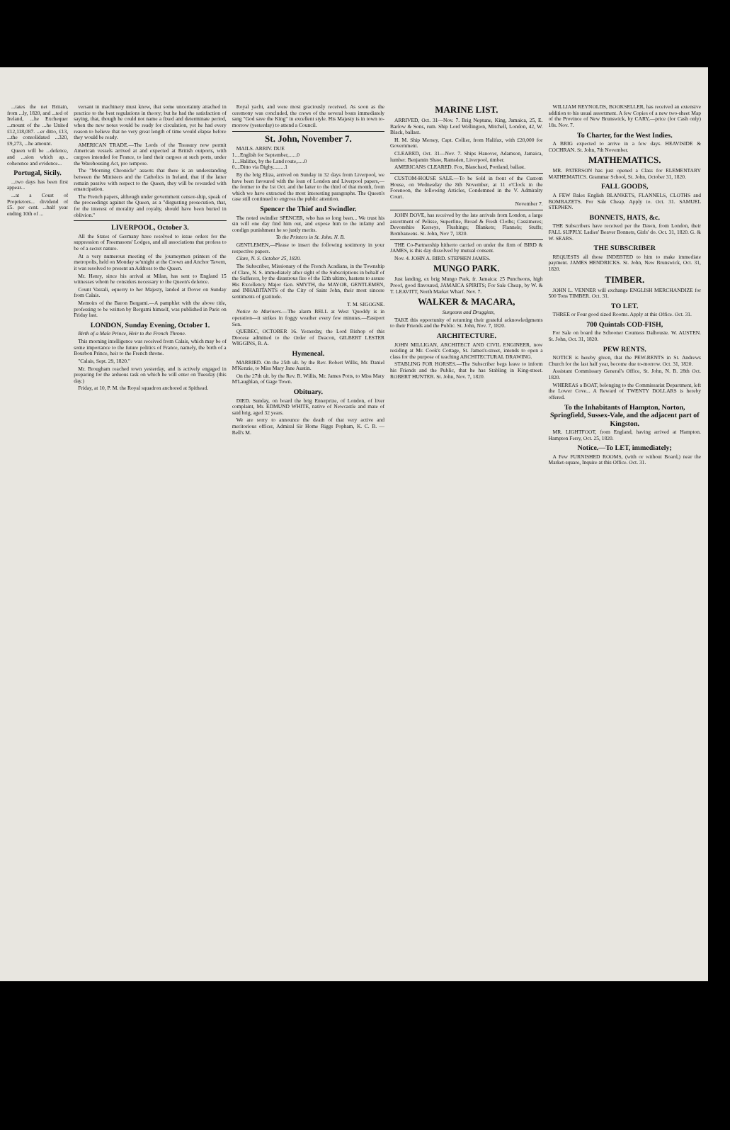...tates the net Britain, from ...ly, 1820, and ...ted of Ireland, ...he Exchequer ...mount of the ...he United £12,118,087. ...er ditto, £13, ...the consolidated ...320, £9,273, ...he amount.
Queen will be ...defence, and ...sion which ap... coherence and evidence...
Portugal, Sicily.
...two days has been first appear...
...at a Court of Proprietors... dividend of £5. per cent. ...half year ending 10th of ...
versant in machinery must know, that some uncertainty attached in practice to the best regulations in theory; but he had the satisfaction of saying, that, though he could not name a fixed and determinate period, when the new notes would be ready for circulation, yet he had every reason to believe that no very great length of time would elapse before they would be ready.
AMERICAN TRADE.—The Lords of the Treasury now permit American vessels arrived at and expected at British outports, with cargoes intended for France, to land their cargoes at such ports, under the Warehousing Act, pro tempore.
The "Morning Chronicle" asserts that there is an understanding between the Ministers and the Catholics in Ireland, that if the latter remain passive with respect to the Queen, they will be rewarded with emancipation.
The French papers, although under government censor-ship, speak of the proceedings against the Queen, as a "disgusting prosecution, that, for the interest of morality and royalty, should have been buried in oblivion."
LIVERPOOL, October 3.
All the States of Germany have resolved to issue orders for the suppression of Freemasons' Lodges, and all associations that profess to be of a secret nature.
At a very numerous meeting of the journeymen printers of the metropolis, held on Monday se'nnight at the Crown and Anchor Tavern, it was resolved to present an Address to the Queen.
Mr. Henry, since his arrival at Milan, has sent to England 15 witnesses whom he considers necessary to the Queen's defence.
Count Vassali, equerry to her Majesty, landed at Dover on Sunday from Calais.
Memoirs of the Baron Bergami.—A pamphlet with the above title, professing to be written by Bergami himself, was published in Paris on Friday last.
LONDON, Sunday Evening, October 1.
Birth of a Male Prince, Heir to the French Throne.
This morning intelligence was received from Calais, which may be of some importance to the future politics of France, namely, the birth of a Bourbon Prince, heir to the French throne.
"Calais, Sept. 29, 1820."
Mr. Brougham reached town yesterday, and is actively engaged in preparing for the arduous task on which he will enter on Tuesday (this day.)
Friday, at 10, P. M. the Royal squadron anchored at Spithead.
Royal yacht, and were most graciously received. As soon as the ceremony was concluded, the crews of the several boats immediately sang "God save the King" in excellent style. His Majesty is in town to-morrow (yesterday) to attend a Council.
St. John, November 7.
MAILS. ARRIV. DUE
1....English for September,......0
1....Halifax, by the Land route,.....0
0....Ditto via Digby.........1
By the brig Eliza, arrived on Sunday in 32 days from Liverpool, we have been favoured with the loan of London and Liverpool papers,—the former to the 1st Oct. and the latter to the third of that month, from which we have extracted the most interesting paragraphs. The Queen's case still continued to engross the public attention.
Spencer the Thief and Swindler.
The noted swindler SPENCER, who has so long been... We trust his sin will one day find him out, and expose him to the infamy and condign punishment he so justly merits.
To the Printers in St. John. N. B.
GENTLEMEN,—Please to insert the following testimony in your respective papers.
Clare, N. S. October 25, 1820.
The Subscriber, Missionary of the French Acadians, in the Township of Clare, N. S. immediately after sight of the Subscriptions in behalf of the Sufferers, by the disastrous fire of the 12th ultimo, hastens to assure His Excellency Major Gen. SMYTH, the MAYOR, GENTLEMEN, and INHABITANTS of the City of Saint John, their most sincere sentiments of gratitude.
T. M. SIGOGNE.
Notice to Mariners.—The alarm BELL at West 'Quoddy is in operation—it strikes in foggy weather every few minutes.—Eastport Sen.
QUEBEC, OCTOBER 16. Yesterday, the Lord Bishop of this Diocese admitted to the Order of Deacon, GILBERT LESTER WIGGINS, B. A.
Hymeneal.
MARRIED. On the 25th ult. by the Rev. Robert Willis, Mr. Daniel M'Kenzie, to Miss Mary Jane Austin.
On the 27th ult. by the Rev. R. Willis, Mr. James Potts, to Miss Mary M'Laughlan, of Gage Town.
Obituary.
DIED. Sunday, on board the brig Enterprize, of London, of liver complaint, Mr. EDMUND WHITE, native of Newcastle and mate of said brig, aged 32 years.
We are sorry to announce the death of that very active and meritorious officer, Admiral Sir Home Riggs Popham, K. C. B. — Bell's M.
MARINE LIST.
ARRIVED, Oct. 31—Nov. 7. Brig Neptune, King, Jamaica, 25, E. Barlow & Sons, rum. Ship Lord Wellington, Mitchell, London, 42, W. Black, ballast.
H. M. Ship Mersey, Capt. Collier, from Halifax, with £20,000 for Government.
CLEARED, Oct. 31—Nov. 7. Ships Hanover, Adamson, Jamaica, lumber. Benjamin Shaw, Ramsden, Liverpool, timber.
AMERICANS CLEARED. Fox, Blanchard, Portland, ballast.
CUSTOM-HOUSE SALE.—To be Sold in front of the Custom House, on Wednesday the 8th November, at 11 o'Clock in the Forenoon, the following Articles, Condemned in the V. Admiralty Court.
November 7.
JOHN DOVE, has received by the late arrivals from London, a large assortment of Pelisse, Superfine, Broad & Fresh Cloths; Cassimeres; Devonshire Kerseys, Flushings; Blankets; Flannels; Stuffs; Bombazeens. St. John, Nov 7, 1820.
THE Co-Partnership hitherto carried on under the firm of BIRD & JAMES, is this day dissolved by mutual consent.
Nov. 4. JOHN A. BIRD. STEPHEN JAMES.
MUNGO PARK.
Just landing, ex brig Mungo Park, fr. Jamaica: 25 Puncheons, high Proof, good flavoured, JAMAICA SPIRITS; For Sale Cheap, by W. & T. LEAVITT, North Market Wharf. Nov. 7.
WALKER & MACARA,
Surgeons and Druggists,
TAKE this opportunity of returning their grateful acknowledgments to their Friends and the Public. St. John, Nov. 7, 1820.
ARCHITECTURE.
JOHN MILLIGAN, ARCHITECT AND CIVIL ENGINEER, now residing at Mr. Cook's Cottage, St. James's-street, intends to open a class for the purpose of teaching ARCHITECTURAL DRAWING.
STABLING FOR HORSES.—The Subscriber begs leave to inform his Friends and the Public, that he has Stabling in King-street. ROBERT HUNTER. St. John, Nov. 7, 1820.
WILLIAM REYNOLDS, BOOKSELLER, has received an extensive addition to his usual assortment. A few Copies of a new two-sheet Map of the Province of New Brunswick, by CARY,—price (for Cash only) 18s. Nov. 7.
To Charter, for the West Indies.
A BRIG expected to arrive in a few days. HEAVISIDE & COCHRAN. St. John, 7th November.
MATHEMATICS.
MR. PATERSON has just opened a Class for ELEMENTARY MATHEMATICS. Grammar School, St. John, October 31, 1820.
FALL GOODS,
A FEW Bales English BLANKETS, FLANNELS, CLOTHS and BOMBAZETS. For Sale Cheap. Apply to. Oct. 31. SAMUEL STEPHEN.
BONNETS, HATS, &c.
THE Subscribers have received per the Dawn, from London, their FALL SUPPLY. Ladies' Beaver Bonnets, Girls' do. Oct. 31, 1820. G. & W. SEARS.
THE SUBSCRIBER
REQUESTS all those INDEBTED to him to make immediate payment. JAMES HENDRICKS. St. John, New Brunswick, Oct. 31, 1820.
TIMBER.
JOHN L. VENNER will exchange ENGLISH MERCHANDIZE for 500 Tons TIMBER. Oct. 31.
TO LET.
THREE or Four good sized Rooms. Apply at this Office. Oct. 31.
700 Quintals COD-FISH,
For Sale on board the Schooner Countess Dalhousie. W. AUSTEN. St. John, Oct. 31, 1820.
PEW RENTS.
NOTICE is hereby given, that the PEW-RENTS in St. Andrews Church for the last half year, become due to-morrow. Oct. 31, 1820.
Assistant Commissary General's Office, St. John, N. B. 28th Oct. 1820.
WHEREAS a BOAT, belonging to the Commissariat Department, left the Lower Cove... A Reward of TWENTY DOLLARS is hereby offered.
To the Inhabitants of Hampton, Norton, Springfield, Sussex-Vale, and the adjacent part of Kingston.
MR. LIGHTFOOT, from England, having arrived at Hampton. Hampton Ferry, Oct. 25, 1820.
Notice.—To LET, immediately;
A Few FURNISHED ROOMS, (with or without Board,) near the Market-square, Inquire at this Office. Oct. 31.